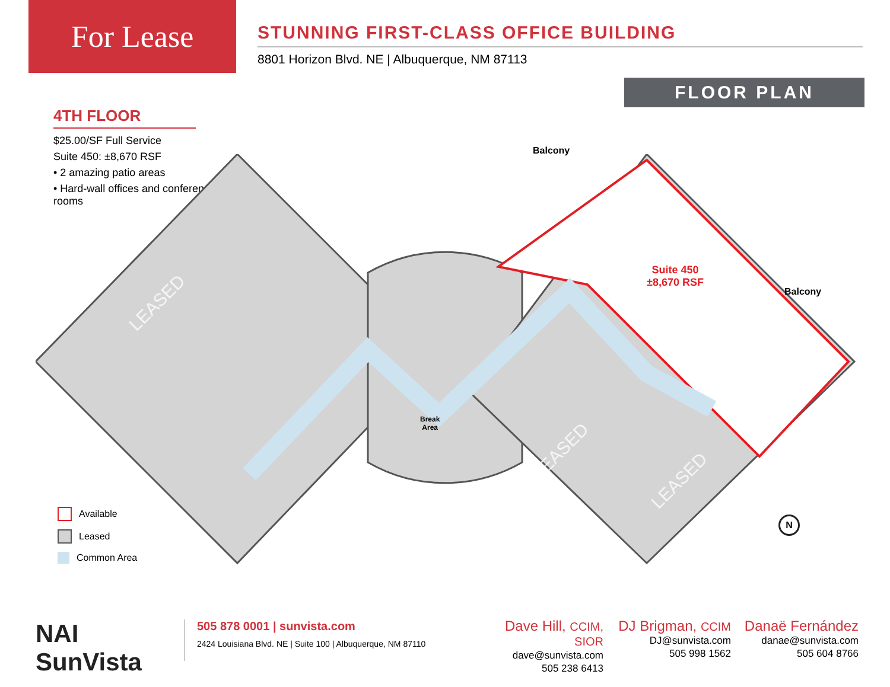For Lease
STUNNING FIRST-CLASS OFFICE BUILDING
8801 Horizon Blvd. NE | Albuquerque, NM 87113
FLOOR PLAN
4TH FLOOR
$25.00/SF Full Service
Suite 450: ±8,670 RSF
• 2 amazing patio areas
• Hard-wall offices and conference rooms
LEASED
LEASED
LEASED
Balcony
Balcony
Suite 450
±8,670 RSF
Break
Area
N
Available
Leased
Common Area
NAI SunVista
505 878 0001 | sunvista.com
2424 Louisiana Blvd. NE | Suite 100 | Albuquerque, NM 87110
Dave Hill, CCIM, SIOR
dave@sunvista.com
505 238 6413
DJ Brigman, CCIM
DJ@sunvista.com
505 998 1562
Danaë Fernández
danae@sunvista.com
505 604 8766